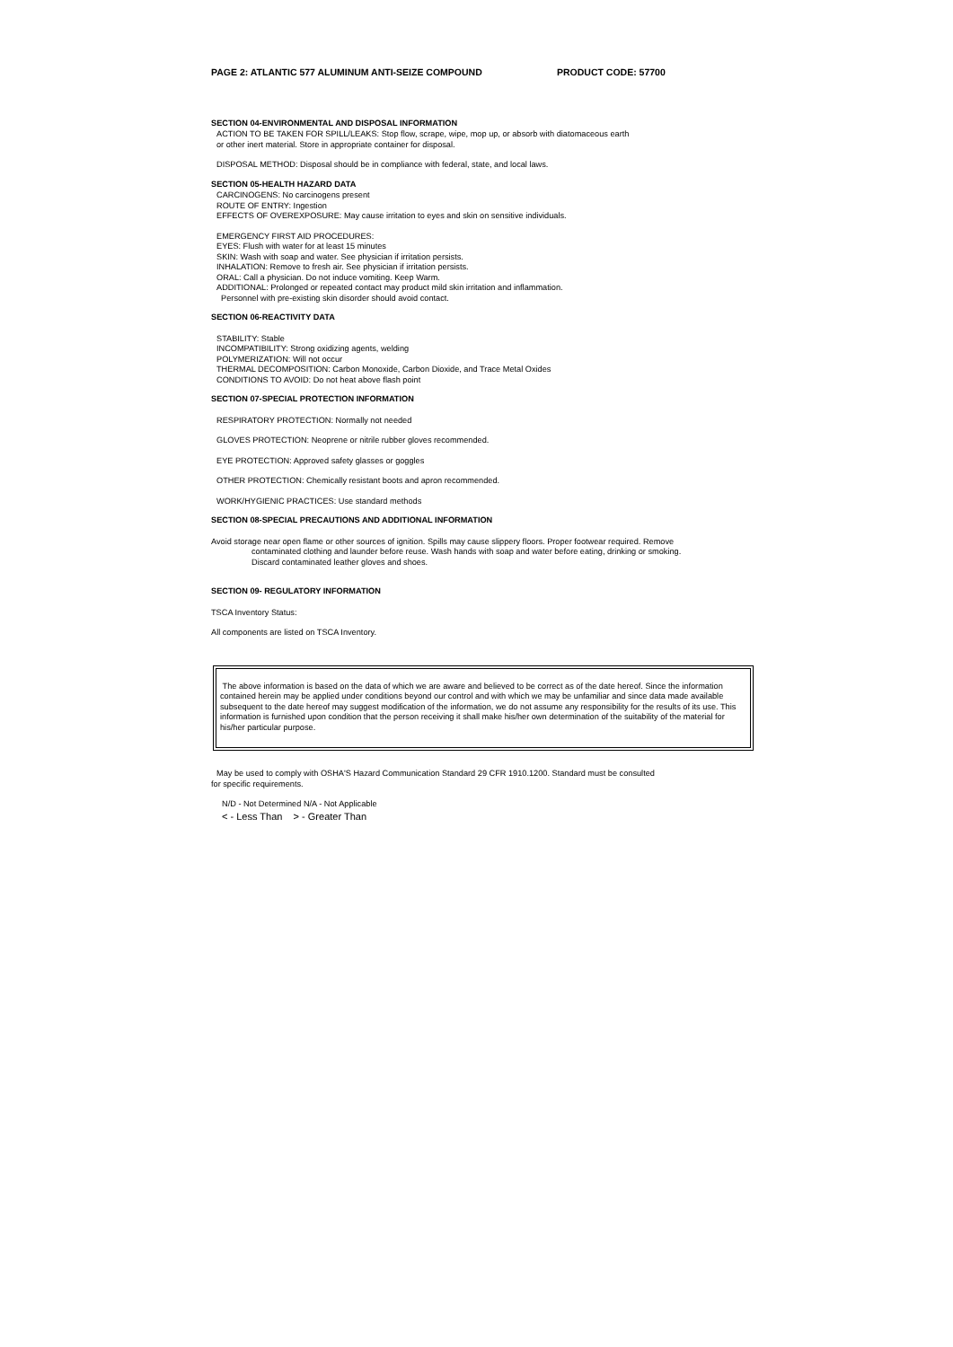PAGE 2: ATLANTIC 577 ALUMINUM ANTI-SEIZE COMPOUND PRODUCT CODE: 57700
SECTION 04-ENVIRONMENTAL AND DISPOSAL INFORMATION
ACTION TO BE TAKEN FOR SPILL/LEAKS: Stop flow, scrape, wipe, mop up, or absorb with diatomaceous earth
or other inert material. Store in appropriate container for disposal.
DISPOSAL METHOD: Disposal should be in compliance with federal, state, and local laws.
SECTION 05-HEALTH HAZARD DATA
CARCINOGENS: No carcinogens present
ROUTE OF ENTRY: Ingestion
EFFECTS OF OVEREXPOSURE: May cause irritation to eyes and skin on sensitive individuals.
EMERGENCY FIRST AID PROCEDURES:
EYES: Flush with water for at least 15 minutes
SKIN: Wash with soap and water. See physician if irritation persists.
INHALATION: Remove to fresh air. See physician if irritation persists.
ORAL: Call a physician. Do not induce vomiting. Keep Warm.
ADDITIONAL: Prolonged or repeated contact may product mild skin irritation and inflammation.
Personnel with pre-existing skin disorder should avoid contact.
SECTION 06-REACTIVITY DATA
STABILITY: Stable
INCOMPATIBILITY: Strong oxidizing agents, welding
POLYMERIZATION: Will not occur
THERMAL DECOMPOSITION: Carbon Monoxide, Carbon Dioxide, and Trace Metal Oxides
CONDITIONS TO AVOID: Do not heat above flash point
SECTION 07-SPECIAL PROTECTION INFORMATION
RESPIRATORY PROTECTION: Normally not needed
GLOVES PROTECTION: Neoprene or nitrile rubber gloves recommended.
EYE PROTECTION: Approved safety glasses or goggles
OTHER PROTECTION: Chemically resistant boots and apron recommended.
WORK/HYGIENIC PRACTICES: Use standard methods
SECTION 08-SPECIAL PRECAUTIONS AND ADDITIONAL INFORMATION
Avoid storage near open flame or other sources of ignition. Spills may cause slippery floors. Proper footwear required. Remove
contaminated clothing and launder before reuse. Wash hands with soap and water before eating, drinking or smoking.
Discard contaminated leather gloves and shoes.
SECTION 09- REGULATORY INFORMATION
TSCA Inventory Status:
All components are listed on TSCA Inventory.
The above information is based on the data of which we are aware and believed to be correct as of the date hereof. Since the information contained herein may be applied under conditions beyond our control and with which we may be unfamiliar and since data made available subsequent to the date hereof may suggest modification of the information, we do not assume any responsibility for the results of its use. This information is furnished upon condition that the person receiving it shall make his/her own determination of the suitability of the material for his/her particular purpose.
May be used to comply with OSHA'S Hazard Communication Standard 29 CFR 1910.1200. Standard must be consulted
for specific requirements.
N/D - Not Determined N/A - Not Applicable
< - Less Than > - Greater Than